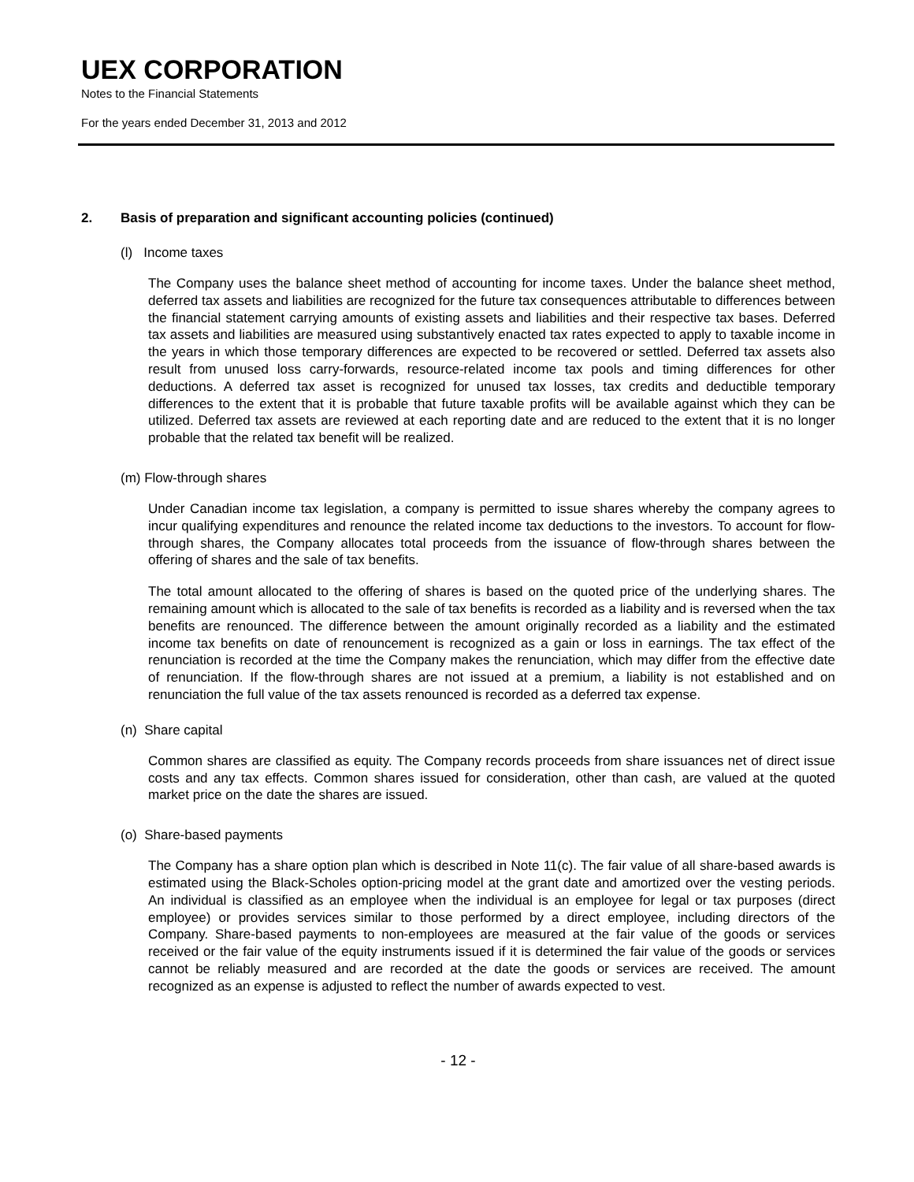UEX CORPORATION
Notes to the Financial Statements
For the years ended December 31, 2013 and 2012
2. Basis of preparation and significant accounting policies (continued)
(l) Income taxes
The Company uses the balance sheet method of accounting for income taxes. Under the balance sheet method, deferred tax assets and liabilities are recognized for the future tax consequences attributable to differences between the financial statement carrying amounts of existing assets and liabilities and their respective tax bases. Deferred tax assets and liabilities are measured using substantively enacted tax rates expected to apply to taxable income in the years in which those temporary differences are expected to be recovered or settled. Deferred tax assets also result from unused loss carry-forwards, resource-related income tax pools and timing differences for other deductions. A deferred tax asset is recognized for unused tax losses, tax credits and deductible temporary differences to the extent that it is probable that future taxable profits will be available against which they can be utilized. Deferred tax assets are reviewed at each reporting date and are reduced to the extent that it is no longer probable that the related tax benefit will be realized.
(m) Flow-through shares
Under Canadian income tax legislation, a company is permitted to issue shares whereby the company agrees to incur qualifying expenditures and renounce the related income tax deductions to the investors. To account for flow-through shares, the Company allocates total proceeds from the issuance of flow-through shares between the offering of shares and the sale of tax benefits.
The total amount allocated to the offering of shares is based on the quoted price of the underlying shares. The remaining amount which is allocated to the sale of tax benefits is recorded as a liability and is reversed when the tax benefits are renounced. The difference between the amount originally recorded as a liability and the estimated income tax benefits on date of renouncement is recognized as a gain or loss in earnings. The tax effect of the renunciation is recorded at the time the Company makes the renunciation, which may differ from the effective date of renunciation. If the flow-through shares are not issued at a premium, a liability is not established and on renunciation the full value of the tax assets renounced is recorded as a deferred tax expense.
(n) Share capital
Common shares are classified as equity. The Company records proceeds from share issuances net of direct issue costs and any tax effects. Common shares issued for consideration, other than cash, are valued at the quoted market price on the date the shares are issued.
(o) Share-based payments
The Company has a share option plan which is described in Note 11(c). The fair value of all share-based awards is estimated using the Black-Scholes option-pricing model at the grant date and amortized over the vesting periods. An individual is classified as an employee when the individual is an employee for legal or tax purposes (direct employee) or provides services similar to those performed by a direct employee, including directors of the Company. Share-based payments to non-employees are measured at the fair value of the goods or services received or the fair value of the equity instruments issued if it is determined the fair value of the goods or services cannot be reliably measured and are recorded at the date the goods or services are received. The amount recognized as an expense is adjusted to reflect the number of awards expected to vest.
- 12 -